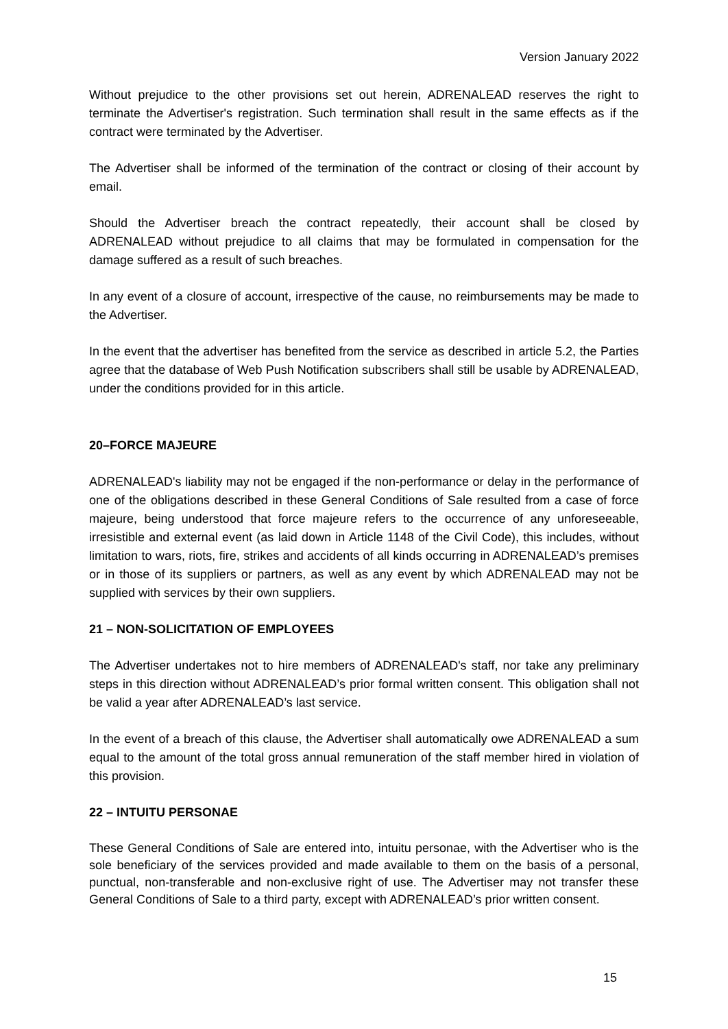Version January 2022
Without prejudice to the other provisions set out herein, ADRENALEAD reserves the right to terminate the Advertiser's registration. Such termination shall result in the same effects as if the contract were terminated by the Advertiser.
The Advertiser shall be informed of the termination of the contract or closing of their account by email.
Should the Advertiser breach the contract repeatedly, their account shall be closed by ADRENALEAD without prejudice to all claims that may be formulated in compensation for the damage suffered as a result of such breaches.
In any event of a closure of account, irrespective of the cause, no reimbursements may be made to the Advertiser.
In the event that the advertiser has benefited from the service as described in article 5.2, the Parties agree that the database of Web Push Notification subscribers shall still be usable by ADRENALEAD, under the conditions provided for in this article.
20–FORCE MAJEURE
ADRENALEAD's liability may not be engaged if the non-performance or delay in the performance of one of the obligations described in these General Conditions of Sale resulted from a case of force majeure, being understood that force majeure refers to the occurrence of any unforeseeable, irresistible and external event (as laid down in Article 1148 of the Civil Code), this includes, without limitation to wars, riots, fire, strikes and accidents of all kinds occurring in ADRENALEAD’s premises or in those of its suppliers or partners, as well as any event by which ADRENALEAD may not be supplied with services by their own suppliers.
21 – NON-SOLICITATION OF EMPLOYEES
The Advertiser undertakes not to hire members of ADRENALEAD's staff, nor take any preliminary steps in this direction without ADRENALEAD’s prior formal written consent. This obligation shall not be valid a year after ADRENALEAD’s last service.
In the event of a breach of this clause, the Advertiser shall automatically owe ADRENALEAD a sum equal to the amount of the total gross annual remuneration of the staff member hired in violation of this provision.
22 – INTUITU PERSONAE
These General Conditions of Sale are entered into, intuitu personae, with the Advertiser who is the sole beneficiary of the services provided and made available to them on the basis of a personal, punctual, non-transferable and non-exclusive right of use. The Advertiser may not transfer these General Conditions of Sale to a third party, except with ADRENALEAD’s prior written consent.
15